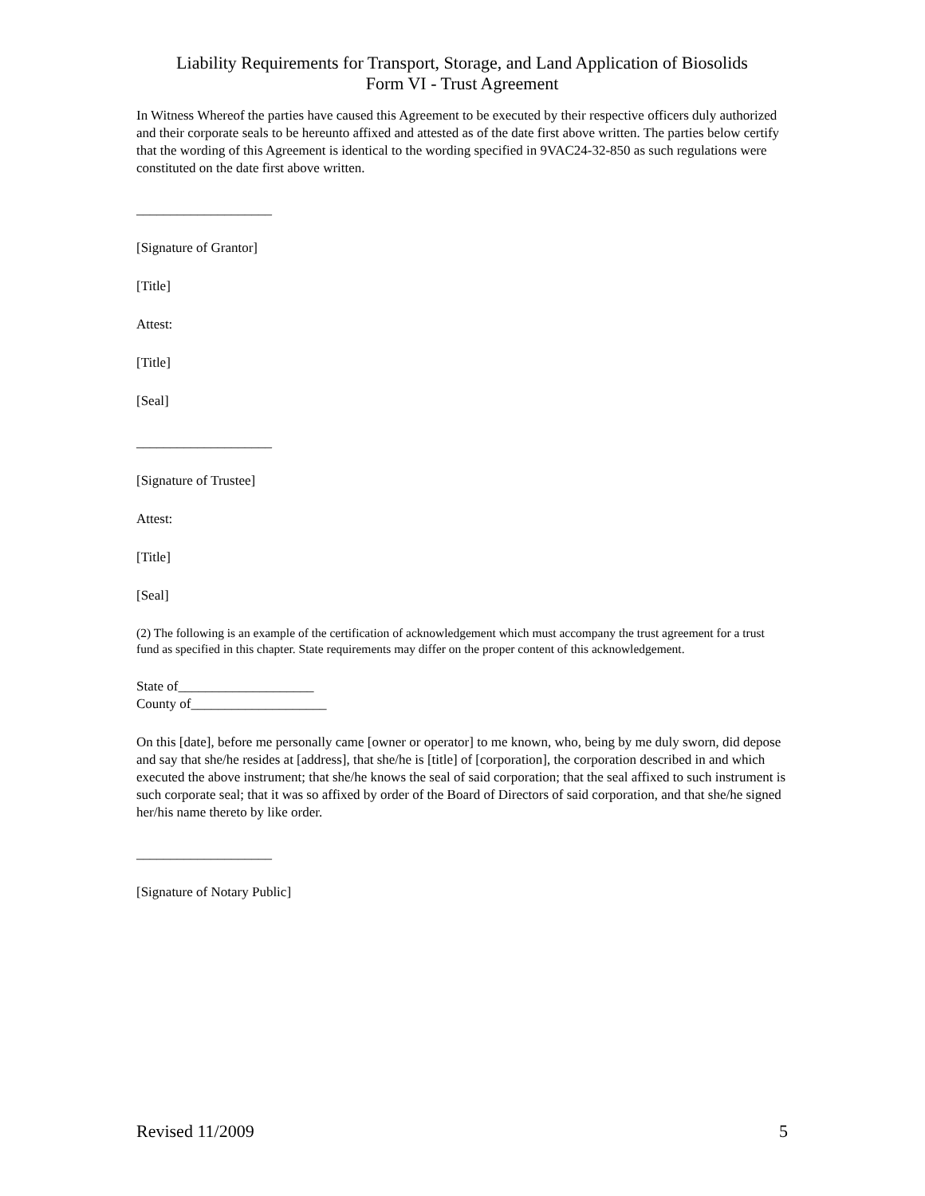Liability Requirements for Transport, Storage, and Land Application of Biosolids
Form VI - Trust Agreement
In Witness Whereof the parties have caused this Agreement to be executed by their respective officers duly authorized and their corporate seals to be hereunto affixed and attested as of the date first above written. The parties below certify that the wording of this Agreement is identical to the wording specified in 9VAC24-32-850 as such regulations were constituted on the date first above written.
____________________
[Signature of Grantor]
[Title]
Attest:
[Title]
[Seal]
____________________
[Signature of Trustee]
Attest:
[Title]
[Seal]
(2) The following is an example of the certification of acknowledgement which must accompany the trust agreement for a trust fund as specified in this chapter. State requirements may differ on the proper content of this acknowledgement.
State of____________________
County of____________________
On this [date], before me personally came [owner or operator] to me known, who, being by me duly sworn, did depose and say that she/he resides at [address], that she/he is [title] of [corporation], the corporation described in and which executed the above instrument; that she/he knows the seal of said corporation; that the seal affixed to such instrument is such corporate seal; that it was so affixed by order of the Board of Directors of said corporation, and that she/he signed her/his name thereto by like order.
____________________
[Signature of Notary Public]
Revised 11/2009 5